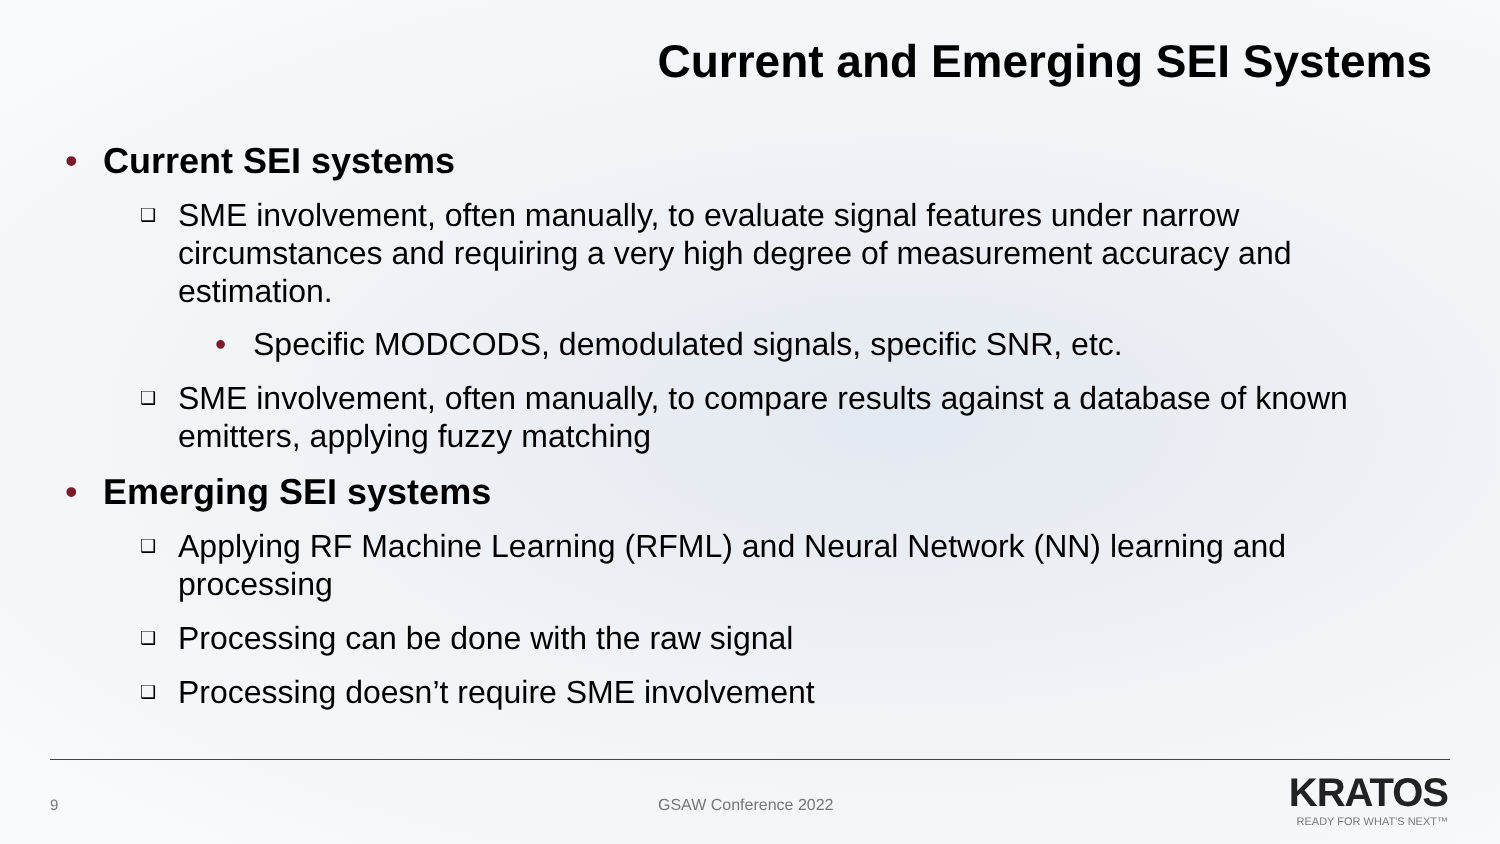Current and Emerging SEI Systems
• Current SEI systems
❑ SME involvement, often manually, to evaluate signal features under narrow circumstances and requiring a very high degree of measurement accuracy and estimation.
• Specific MODCODS, demodulated signals, specific SNR, etc.
❑ SME involvement, often manually, to compare results against a database of known emitters, applying fuzzy matching
• Emerging SEI systems
❑ Applying RF Machine Learning (RFML) and Neural Network (NN) learning and processing
❑ Processing can be done with the raw signal
❑ Processing doesn’t require SME involvement
9 GSAW Conference 2022
KRATOS
READY FOR WHAT'S NEXT™